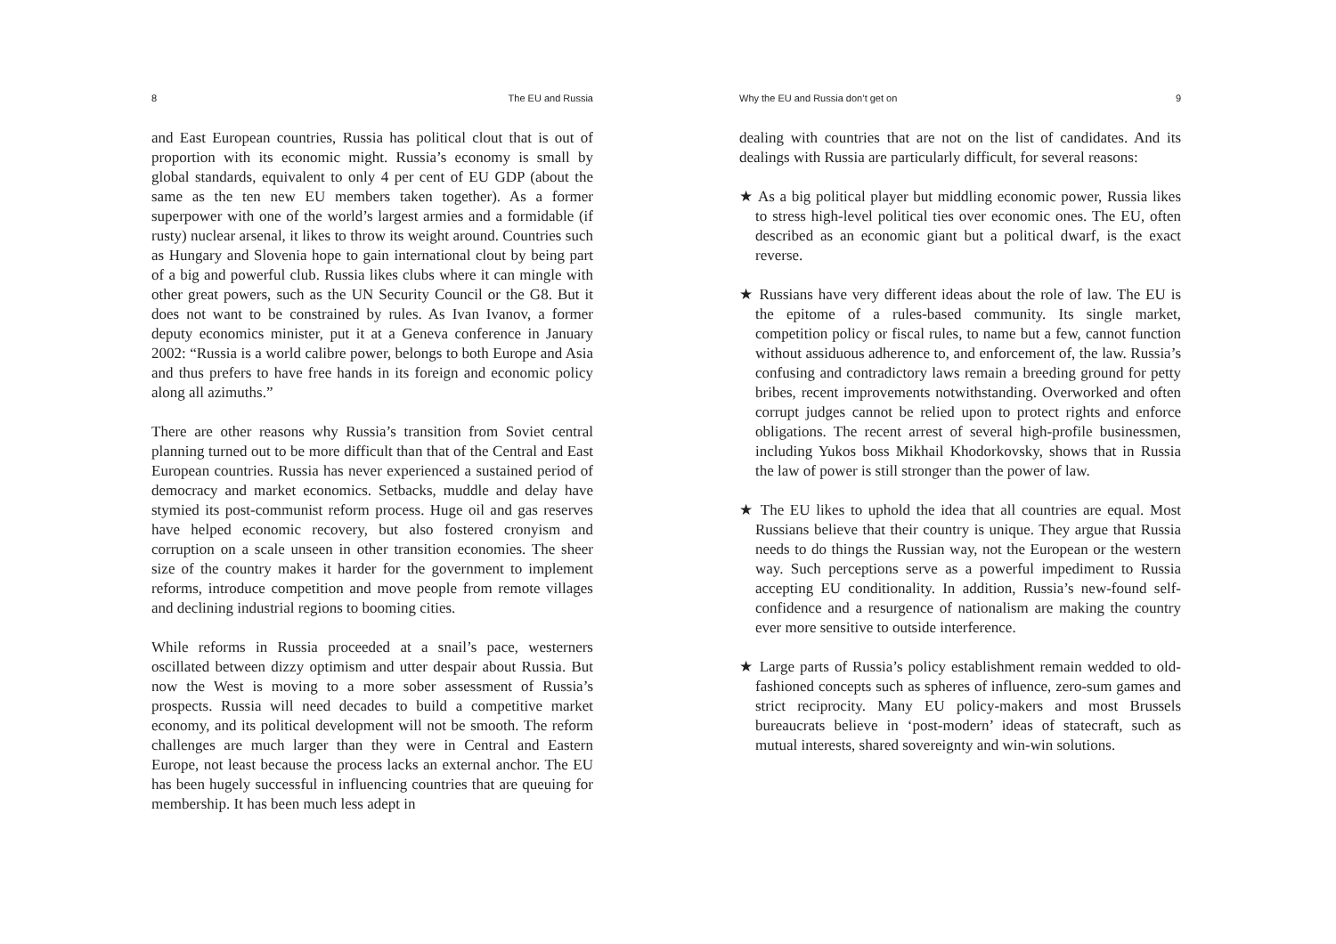8 The EU and Russia
and East European countries, Russia has political clout that is out of proportion with its economic might. Russia’s economy is small by global standards, equivalent to only 4 per cent of EU GDP (about the same as the ten new EU members taken together). As a former superpower with one of the world’s largest armies and a formidable (if rusty) nuclear arsenal, it likes to throw its weight around. Countries such as Hungary and Slovenia hope to gain international clout by being part of a big and powerful club. Russia likes clubs where it can mingle with other great powers, such as the UN Security Council or the G8. But it does not want to be constrained by rules. As Ivan Ivanov, a former deputy economics minister, put it at a Geneva conference in January 2002: “Russia is a world calibre power, belongs to both Europe and Asia and thus prefers to have free hands in its foreign and economic policy along all azimuths.”
There are other reasons why Russia’s transition from Soviet central planning turned out to be more difficult than that of the Central and East European countries. Russia has never experienced a sustained period of democracy and market economics. Setbacks, muddle and delay have stymied its post-communist reform process. Huge oil and gas reserves have helped economic recovery, but also fostered cronyism and corruption on a scale unseen in other transition economies. The sheer size of the country makes it harder for the government to implement reforms, introduce competition and move people from remote villages and declining industrial regions to booming cities.
While reforms in Russia proceeded at a snail’s pace, westerners oscillated between dizzy optimism and utter despair about Russia. But now the West is moving to a more sober assessment of Russia’s prospects. Russia will need decades to build a competitive market economy, and its political development will not be smooth. The reform challenges are much larger than they were in Central and Eastern Europe, not least because the process lacks an external anchor. The EU has been hugely successful in influencing countries that are queuing for membership. It has been much less adept in
Why the EU and Russia don’t get on 9
dealing with countries that are not on the list of candidates. And its dealings with Russia are particularly difficult, for several reasons:
★ As a big political player but middling economic power, Russia likes to stress high-level political ties over economic ones. The EU, often described as an economic giant but a political dwarf, is the exact reverse.
★ Russians have very different ideas about the role of law. The EU is the epitome of a rules-based community. Its single market, competition policy or fiscal rules, to name but a few, cannot function without assiduous adherence to, and enforcement of, the law. Russia’s confusing and contradictory laws remain a breeding ground for petty bribes, recent improvements notwithstanding. Overworked and often corrupt judges cannot be relied upon to protect rights and enforce obligations. The recent arrest of several high-profile businessmen, including Yukos boss Mikhail Khodorkovsky, shows that in Russia the law of power is still stronger than the power of law.
★ The EU likes to uphold the idea that all countries are equal. Most Russians believe that their country is unique. They argue that Russia needs to do things the Russian way, not the European or the western way. Such perceptions serve as a powerful impediment to Russia accepting EU conditionality. In addition, Russia’s new-found self-confidence and a resurgence of nationalism are making the country ever more sensitive to outside interference.
★ Large parts of Russia’s policy establishment remain wedded to old-fashioned concepts such as spheres of influence, zero-sum games and strict reciprocity. Many EU policy-makers and most Brussels bureaucrats believe in ‘post-modern’ ideas of statecraft, such as mutual interests, shared sovereignty and win-win solutions.